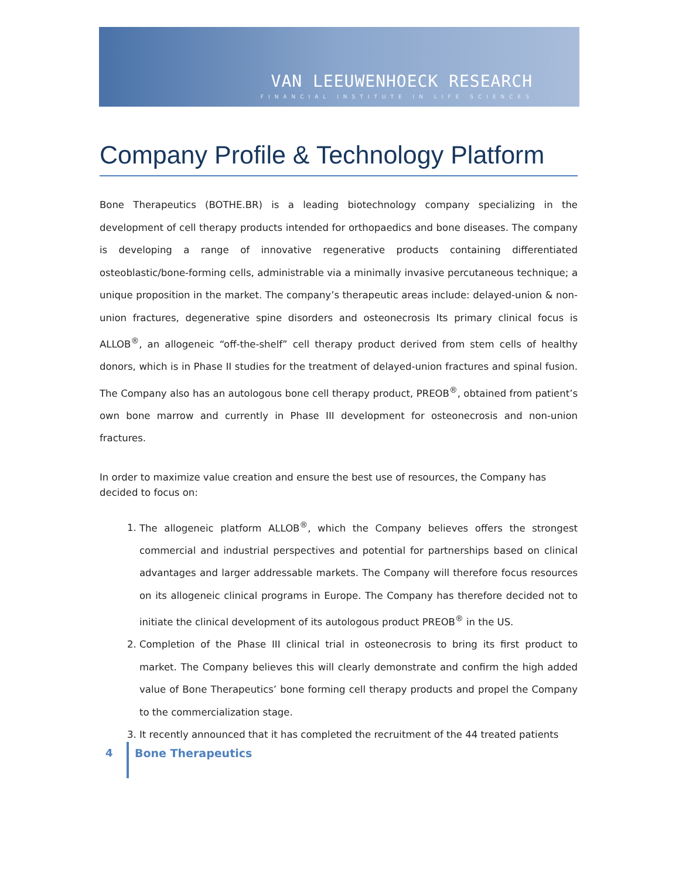VAN LEEUWENHOECK RESEARCH
FINANCIAL INSTITUTE IN LIFE SCIENCES
Company Profile & Technology Platform
Bone Therapeutics (BOTHE.BR) is a leading biotechnology company specializing in the development of cell therapy products intended for orthopaedics and bone diseases. The company is developing a range of innovative regenerative products containing differentiated osteoblastic/bone-forming cells, administrable via a minimally invasive percutaneous technique; a unique proposition in the market. The company’s therapeutic areas include: delayed-union & non-union fractures, degenerative spine disorders and osteonecrosis Its primary clinical focus is ALLOB<sup>®</sup>, an allogeneic “off-the-shelf” cell therapy product derived from stem cells of healthy donors, which is in Phase II studies for the treatment of delayed-union fractures and spinal fusion. The Company also has an autologous bone cell therapy product, PREOB<sup>®</sup>, obtained from patient’s own bone marrow and currently in Phase III development for osteonecrosis and non-union fractures.
In order to maximize value creation and ensure the best use of resources, the Company has decided to focus on:
1. The allogeneic platform ALLOB<sup>®</sup>, which the Company believes offers the strongest commercial and industrial perspectives and potential for partnerships based on clinical advantages and larger addressable markets. The Company will therefore focus resources on its allogeneic clinical programs in Europe. The Company has therefore decided not to initiate the clinical development of its autologous product PREOB<sup>®</sup> in the US.
2. Completion of the Phase III clinical trial in osteonecrosis to bring its first product to market. The Company believes this will clearly demonstrate and confirm the high added value of Bone Therapeutics’ bone forming cell therapy products and propel the Company to the commercialization stage.
3. It recently announced that it has completed the recruitment of the 44 treated patients
4 Bone Therapeutics